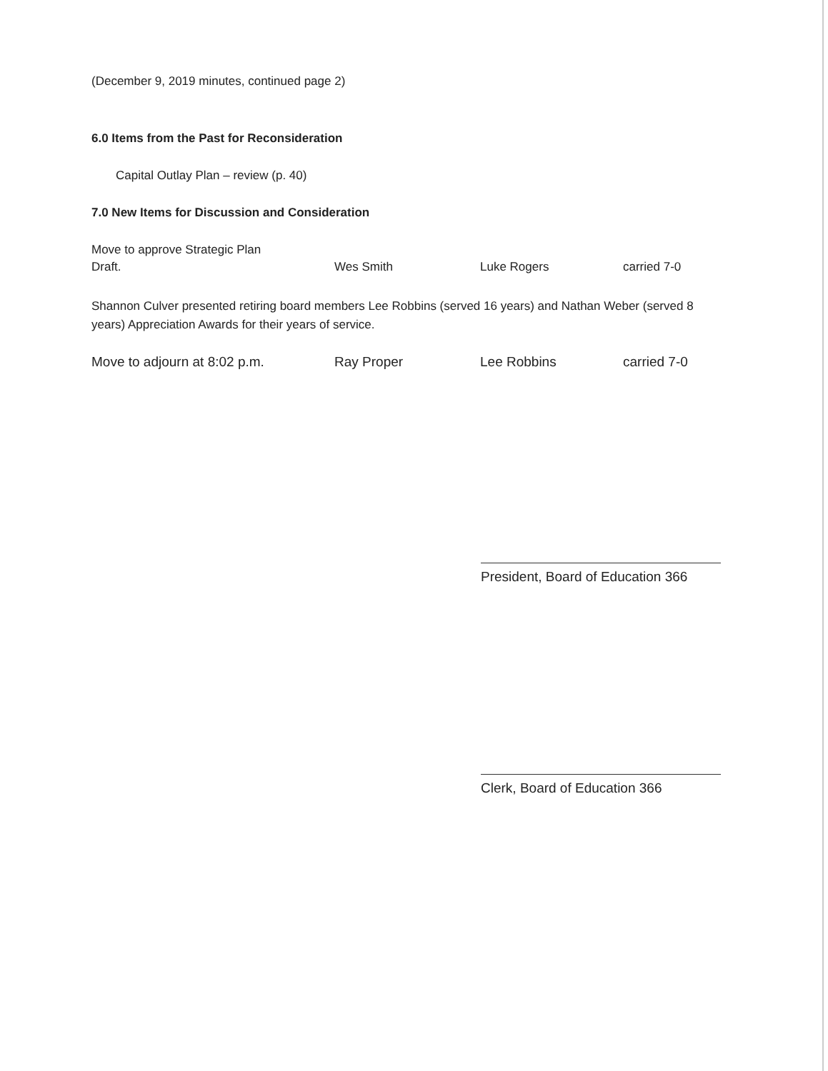(December 9, 2019 minutes, continued page 2)
6.0 Items from the Past for Reconsideration
Capital Outlay Plan – review (p. 40)
7.0 New Items for Discussion and Consideration
Move to approve Strategic Plan
Draft. Wes Smith Luke Rogers carried 7-0
Shannon Culver presented retiring board members Lee Robbins (served 16 years) and Nathan Weber (served 8 years) Appreciation Awards for their years of service.
Move to adjourn at 8:02 p.m. Ray Proper Lee Robbins carried 7-0
President, Board of Education 366
Clerk, Board of Education 366